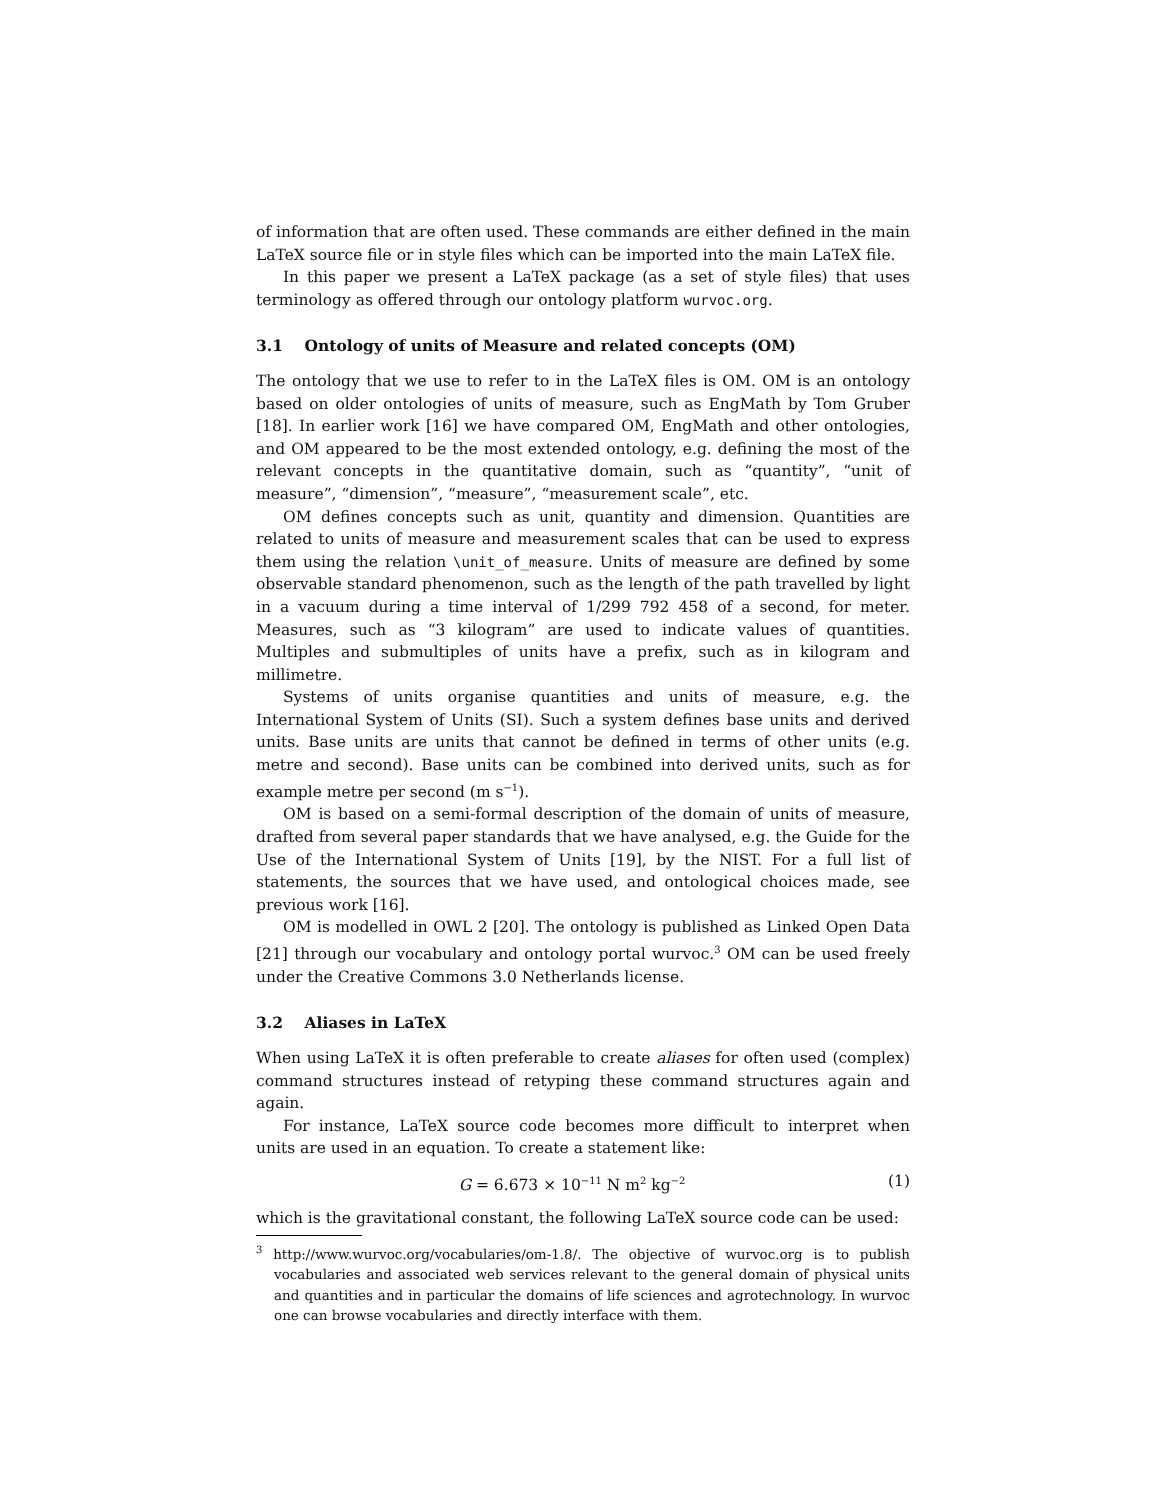of information that are often used. These commands are either defined in the main LaTeX source file or in style files which can be imported into the main LaTeX file.
In this paper we present a LaTeX package (as a set of style files) that uses terminology as offered through our ontology platform wurvoc.org.
3.1 Ontology of units of Measure and related concepts (OM)
The ontology that we use to refer to in the LaTeX files is OM. OM is an ontology based on older ontologies of units of measure, such as EngMath by Tom Gruber [18]. In earlier work [16] we have compared OM, EngMath and other ontologies, and OM appeared to be the most extended ontology, e.g. defining the most of the relevant concepts in the quantitative domain, such as “quantity”, “unit of measure”, “dimension”, “measure”, “measurement scale”, etc.
OM defines concepts such as unit, quantity and dimension. Quantities are related to units of measure and measurement scales that can be used to express them using the relation \unit_of_measure. Units of measure are defined by some observable standard phenomenon, such as the length of the path travelled by light in a vacuum during a time interval of 1/299 792 458 of a second, for meter. Measures, such as “3 kilogram” are used to indicate values of quantities. Multiples and submultiples of units have a prefix, such as in kilogram and millimetre.
Systems of units organise quantities and units of measure, e.g. the International System of Units (SI). Such a system defines base units and derived units. Base units are units that cannot be defined in terms of other units (e.g. metre and second). Base units can be combined into derived units, such as for example metre per second (m s<sup>−1</sup>).
OM is based on a semi-formal description of the domain of units of measure, drafted from several paper standards that we have analysed, e.g. the Guide for the Use of the International System of Units [19], by the NIST. For a full list of statements, the sources that we have used, and ontological choices made, see previous work [16].
OM is modelled in OWL 2 [20]. The ontology is published as Linked Open Data [21] through our vocabulary and ontology portal wurvoc.<sup>3</sup> OM can be used freely under the Creative Commons 3.0 Netherlands license.
3.2 Aliases in LaTeX
When using LaTeX it is often preferable to create aliases for often used (complex) command structures instead of retyping these command structures again and again.
For instance, LaTeX source code becomes more difficult to interpret when units are used in an equation. To create a statement like:
G = 6.673 × 10<sup>−11</sup> N m<sup>2</sup> kg<sup>−2</sup> (1)
which is the gravitational constant, the following LaTeX source code can be used:
<sup>3</sup> http://www.wurvoc.org/vocabularies/om-1.8/. The objective of wurvoc.org is to publish vocabularies and associated web services relevant to the general domain of physical units and quantities and in particular the domains of life sciences and agrotechnology. In wurvoc one can browse vocabularies and directly interface with them.